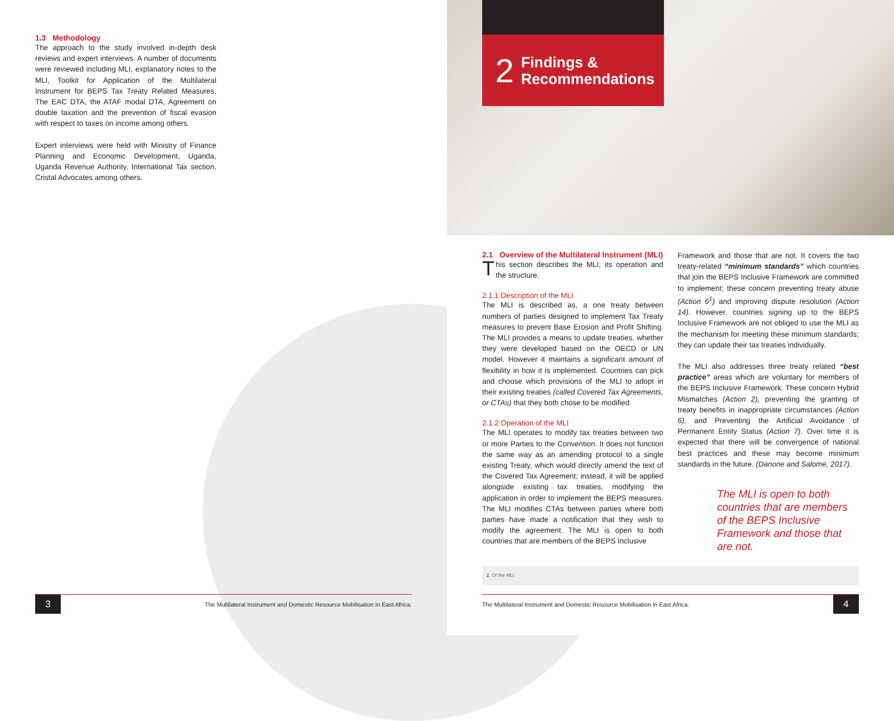1.3 Methodology
The approach to the study involved in-depth desk reviews and expert interviews. A number of documents were reviewed including MLI, explanatory notes to the MLI, Toolkit for Application of the Multilateral Instrument for BEPS Tax Treaty Related Measures, The EAC DTA, the ATAF modal DTA, Agreement on double taxation and the prevention of fiscal evasion with respect to taxes on income among others.
Expert interviews were held with Ministry of Finance Planning and Economic Development, Uganda, Uganda Revenue Authority, International Tax section, Cristal Advocates among others.
2 Findings &
Recommendations
2.1 Overview of the Multilateral Instrument (MLI)
This section describes the MLI, its operation and the structure.
2.1.1 Description of the MLI
The MLI is described as, a one treaty between numbers of parties designed to implement Tax Treaty measures to prevent Base Erosion and Profit Shifting. The MLI provides a means to update treaties, whether they were developed based on the OECD or UN model. However it maintains a significant amount of flexibility in how it is implemented. Countries can pick and choose which provisions of the MLI to adopt in their existing treaties (called Covered Tax Agreements, or CTAs) that they both chose to be modified.
2.1.2 Operation of the MLI
The MLI operates to modify tax treaties between two or more Parties to the Convention. It does not function the same way as an amending protocol to a single existing Treaty, which would directly amend the text of the Covered Tax Agreement; instead, it will be applied alongside existing tax treaties, modifying the application in order to implement the BEPS measures. The MLI modifies CTAs between parties where both parties have made a notification that they wish to modify the agreement. The MLI is open to both countries that are members of the BEPS Inclusive
Framework and those that are not. It covers the two treaty-related “minimum standards” which countries that join the BEPS Inclusive Framework are committed to implement; these concern preventing treaty abuse (Action 6<sup>1</sup>) and improving dispute resolution (Action 14). However, countries signing up to the BEPS Inclusive Framework are not obliged to use the MLI as the mechanism for meeting these minimum standards; they can update their tax treaties individually.
The MLI also addresses three treaty related “best practice” areas which are voluntary for members of the BEPS Inclusive Framework. These concern Hybrid Mismatches (Action 2), preventing the granting of treaty benefits in inappropriate circumstances (Action 6), and Preventing the Artificial Avoidance of Permanent Entity Status (Action 7). Over time it is expected that there will be convergence of national best practices and these may become minimum standards in the future. (Danone and Salome, 2017).
The MLI is open to both countries that are members of the BEPS Inclusive Framework and those that are not.
1. Of the MLI.
3 The Multilateral Instrument and Domestic Resource Mobilisation in East Africa. The Multilateral Instrument and Domestic Resource Mobilisation in East Africa. 4